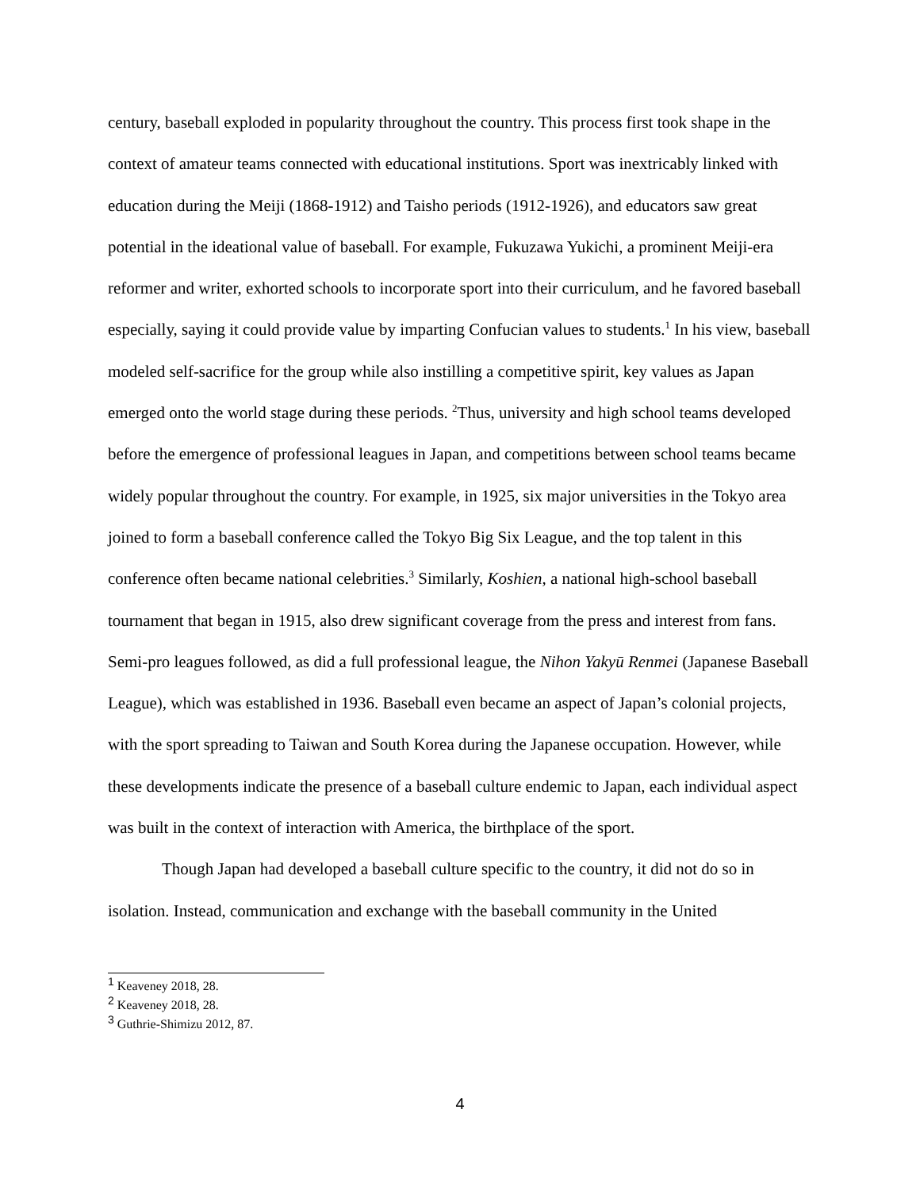century, baseball exploded in popularity throughout the country. This process first took shape in the context of amateur teams connected with educational institutions. Sport was inextricably linked with education during the Meiji (1868-1912) and Taisho periods (1912-1926), and educators saw great potential in the ideational value of baseball. For example, Fukuzawa Yukichi, a prominent Meiji-era reformer and writer, exhorted schools to incorporate sport into their curriculum, and he favored baseball especially, saying it could provide value by imparting Confucian values to students.<sup>1</sup> In his view, baseball modeled self-sacrifice for the group while also instilling a competitive spirit, key values as Japan emerged onto the world stage during these periods. <sup>2</sup>Thus, university and high school teams developed before the emergence of professional leagues in Japan, and competitions between school teams became widely popular throughout the country. For example, in 1925, six major universities in the Tokyo area joined to form a baseball conference called the Tokyo Big Six League, and the top talent in this conference often became national celebrities.<sup>3</sup> Similarly, Koshien, a national high-school baseball tournament that began in 1915, also drew significant coverage from the press and interest from fans. Semi-pro leagues followed, as did a full professional league, the Nihon Yakyū Renmei (Japanese Baseball League), which was established in 1936. Baseball even became an aspect of Japan’s colonial projects, with the sport spreading to Taiwan and South Korea during the Japanese occupation. However, while these developments indicate the presence of a baseball culture endemic to Japan, each individual aspect was built in the context of interaction with America, the birthplace of the sport.
Though Japan had developed a baseball culture specific to the country, it did not do so in isolation. Instead, communication and exchange with the baseball community in the United
<sup>1</sup> Keaveney 2018, 28.
<sup>2</sup> Keaveney 2018, 28.
<sup>3</sup> Guthrie-Shimizu 2012, 87.
4